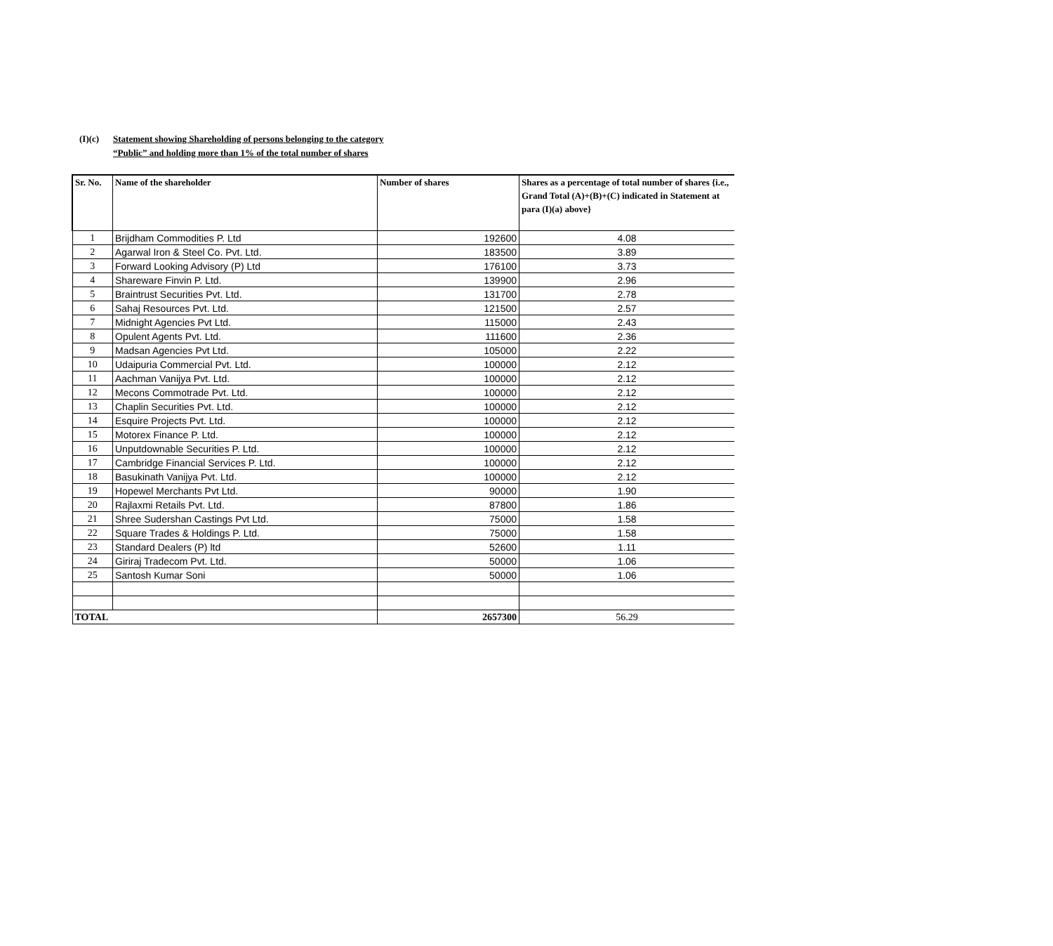(I)(c) Statement showing Shareholding of persons belonging to the category
“Public” and holding more than 1% of the total number of shares
| Sr. No. | Name of the shareholder | Number of shares | Shares as a percentage of total number of shares {i.e., Grand Total (A)+(B)+(C) indicated in Statement at para (I)(a) above} |
| --- | --- | --- | --- |
| 1 | Brijdham Commodities P. Ltd | 192600 | 4.08 |
| 2 | Agarwal Iron & Steel Co. Pvt. Ltd. | 183500 | 3.89 |
| 3 | Forward Looking Advisory (P) Ltd | 176100 | 3.73 |
| 4 | Shareware Finvin P. Ltd. | 139900 | 2.96 |
| 5 | Braintrust Securities Pvt. Ltd. | 131700 | 2.78 |
| 6 | Sahaj Resources Pvt. Ltd. | 121500 | 2.57 |
| 7 | Midnight Agencies Pvt Ltd. | 115000 | 2.43 |
| 8 | Opulent Agents Pvt. Ltd. | 111600 | 2.36 |
| 9 | Madsan Agencies Pvt Ltd. | 105000 | 2.22 |
| 10 | Udaipuria Commercial Pvt. Ltd. | 100000 | 2.12 |
| 11 | Aachman Vanijya Pvt. Ltd. | 100000 | 2.12 |
| 12 | Mecons Commotrade Pvt. Ltd. | 100000 | 2.12 |
| 13 | Chaplin Securities Pvt. Ltd. | 100000 | 2.12 |
| 14 | Esquire Projects Pvt. Ltd. | 100000 | 2.12 |
| 15 | Motorex Finance P. Ltd. | 100000 | 2.12 |
| 16 | Unputdownable Securities P. Ltd. | 100000 | 2.12 |
| 17 | Cambridge Financial Services P. Ltd. | 100000 | 2.12 |
| 18 | Basukinath Vanijya Pvt. Ltd. | 100000 | 2.12 |
| 19 | Hopewel Merchants Pvt Ltd. | 90000 | 1.90 |
| 20 | Rajlaxmi Retails Pvt. Ltd. | 87800 | 1.86 |
| 21 | Shree Sudershan Castings Pvt Ltd. | 75000 | 1.58 |
| 22 | Square Trades & Holdings P. Ltd. | 75000 | 1.58 |
| 23 | Standard Dealers (P) ltd | 52600 | 1.11 |
| 24 | Giriraj Tradecom Pvt. Ltd. | 50000 | 1.06 |
| 25 | Santosh Kumar Soni | 50000 | 1.06 |
| TOTAL | | 2657300 | 56.29 |